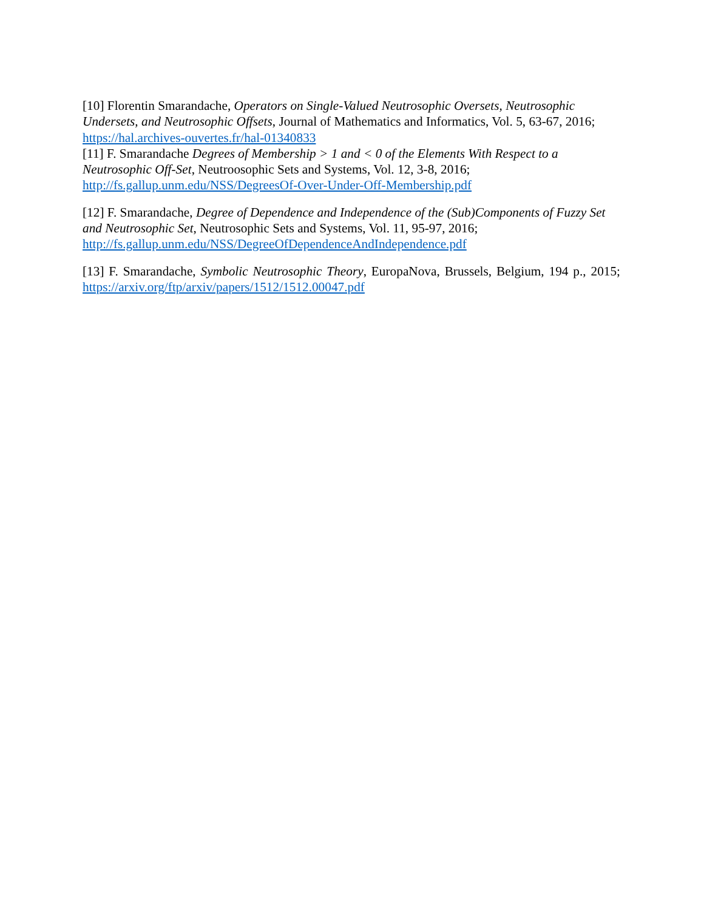[10] Florentin Smarandache, Operators on Single-Valued Neutrosophic Oversets, Neutrosophic Undersets, and Neutrosophic Offsets, Journal of Mathematics and Informatics, Vol. 5, 63-67, 2016; https://hal.archives-ouvertes.fr/hal-01340833
[11] F. Smarandache Degrees of Membership > 1 and < 0 of the Elements With Respect to a Neutrosophic Off-Set, Neutroosophic Sets and Systems, Vol. 12, 3-8, 2016; http://fs.gallup.unm.edu/NSS/DegreesOf-Over-Under-Off-Membership.pdf
[12] F. Smarandache, Degree of Dependence and Independence of the (Sub)Components of Fuzzy Set and Neutrosophic Set, Neutrosophic Sets and Systems, Vol. 11, 95-97, 2016; http://fs.gallup.unm.edu/NSS/DegreeOfDependenceAndIndependence.pdf
[13] F. Smarandache, Symbolic Neutrosophic Theory, EuropaNova, Brussels, Belgium, 194 p., 2015; https://arxiv.org/ftp/arxiv/papers/1512/1512.00047.pdf